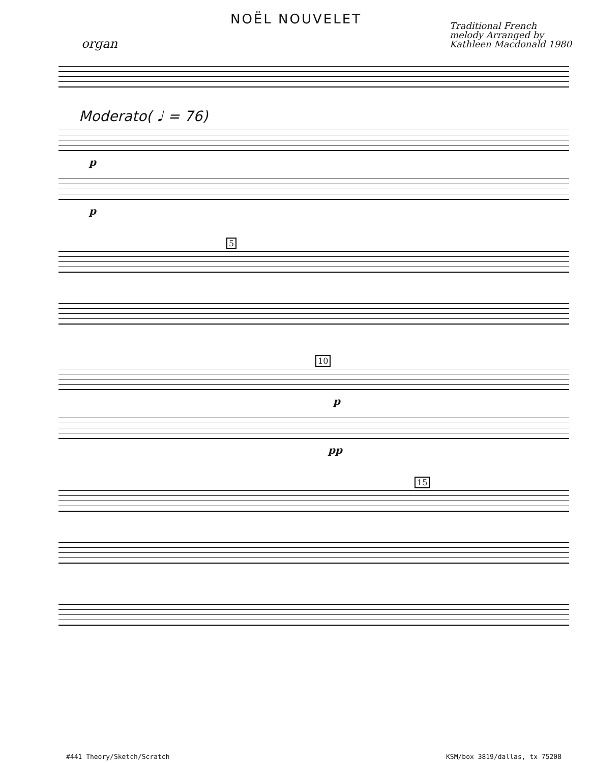NOËL NOUVELET
organ
Traditional French
melody Arranged by
Kathleen Macdonald 1980
Moderato( ♩ = 76)
p
p
5
10
p
pp
15
#441 Theory/Sketch/Scratch KSM/box 3819/dallas, tx 75208